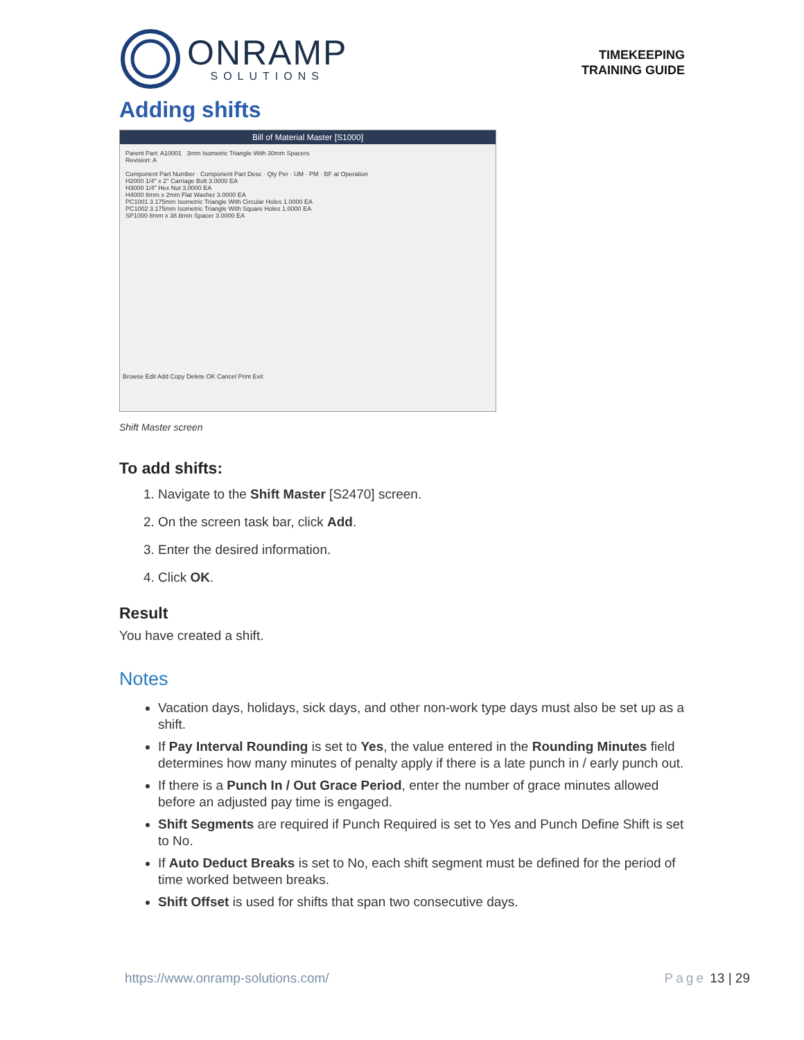ONRAMP
SOLUTIONS
TIMEKEEPING
TRAINING GUIDE
Adding shifts
Bill of Material Master [S1000]
Parent Part: A10001 3mm Isometric Triangle With 30mm Spacers
Revision: A
Component Part Number · Component Part Desc · Qty Per · UM · PM · BF at Operation
H2000 1/4" x 2" Carriage Bolt 3.0000 EA
H3000 1/4" Hex Nut 3.0000 EA
H4000 8mm x 2mm Flat Washer 3.0000 EA
PC1001 3.175mm Isometric Triangle With Circular Holes 1.0000 EA
PC1002 3.175mm Isometric Triangle With Square Holes 1.0000 EA
SP1000 8mm x 38.8mm Spacer 3.0000 EA
Browse Edit Add Copy Delete OK Cancel Print Exit
Shift Master screen
To add shifts:
1. Navigate to the Shift Master [S2470] screen.
2. On the screen task bar, click Add.
3. Enter the desired information.
4. Click OK.
Result
You have created a shift.
Notes
Vacation days, holidays, sick days, and other non-work type days must also be set up as a shift.
If Pay Interval Rounding is set to Yes, the value entered in the Rounding Minutes field determines how many minutes of penalty apply if there is a late punch in / early punch out.
If there is a Punch In / Out Grace Period, enter the number of grace minutes allowed before an adjusted pay time is engaged.
Shift Segments are required if Punch Required is set to Yes and Punch Define Shift is set to No.
If Auto Deduct Breaks is set to No, each shift segment must be defined for the period of time worked between breaks.
Shift Offset is used for shifts that span two consecutive days.
https://www.onramp-solutions.com/ Page 13 | 29